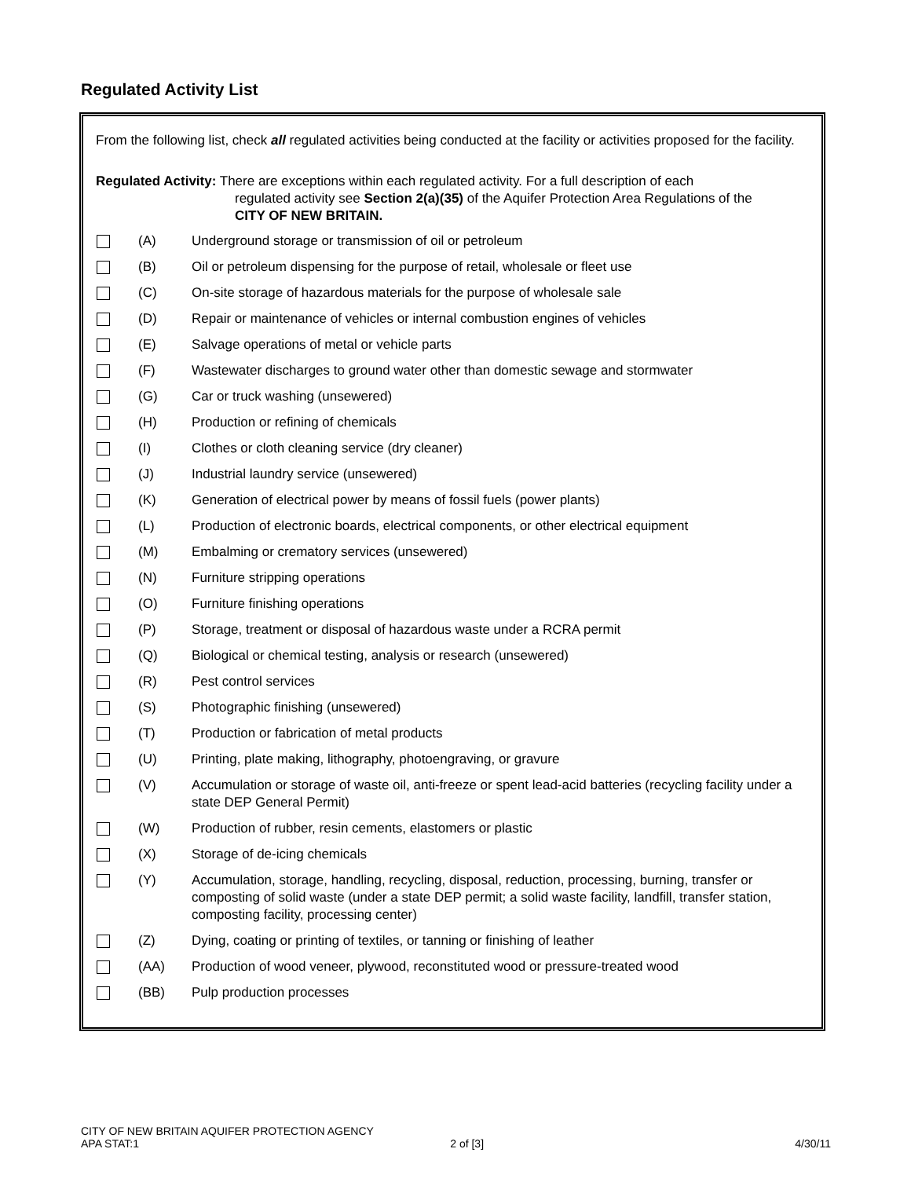Regulated Activity List
From the following list, check all regulated activities being conducted at the facility or activities proposed for the facility.
Regulated Activity: There are exceptions within each regulated activity. For a full description of each
regulated activity see Section 2(a)(35) of the Aquifer Protection Area Regulations of the
CITY OF NEW BRITAIN.
(A) Underground storage or transmission of oil or petroleum
(B) Oil or petroleum dispensing for the purpose of retail, wholesale or fleet use
(C) On-site storage of hazardous materials for the purpose of wholesale sale
(D) Repair or maintenance of vehicles or internal combustion engines of vehicles
(E) Salvage operations of metal or vehicle parts
(F) Wastewater discharges to ground water other than domestic sewage and stormwater
(G) Car or truck washing (unsewered)
(H) Production or refining of chemicals
(I) Clothes or cloth cleaning service (dry cleaner)
(J) Industrial laundry service (unsewered)
(K) Generation of electrical power by means of fossil fuels (power plants)
(L) Production of electronic boards, electrical components, or other electrical equipment
(M) Embalming or crematory services (unsewered)
(N) Furniture stripping operations
(O) Furniture finishing operations
(P) Storage, treatment or disposal of hazardous waste under a RCRA permit
(Q) Biological or chemical testing, analysis or research (unsewered)
(R) Pest control services
(S) Photographic finishing (unsewered)
(T) Production or fabrication of metal products
(U) Printing, plate making, lithography, photoengraving, or gravure
(V) Accumulation or storage of waste oil, anti-freeze or spent lead-acid batteries (recycling facility under a state DEP General Permit)
(W) Production of rubber, resin cements, elastomers or plastic
(X) Storage of de-icing chemicals
(Y) Accumulation, storage, handling, recycling, disposal, reduction, processing, burning, transfer or composting of solid waste (under a state DEP permit; a solid waste facility, landfill, transfer station, composting facility, processing center)
(Z) Dying, coating or printing of textiles, or tanning or finishing of leather
(AA) Production of wood veneer, plywood, reconstituted wood or pressure-treated wood
(BB) Pulp production processes
CITY OF NEW BRITAIN AQUIFER PROTECTION AGENCY
APA STAT:1 2 of [3] 4/30/11